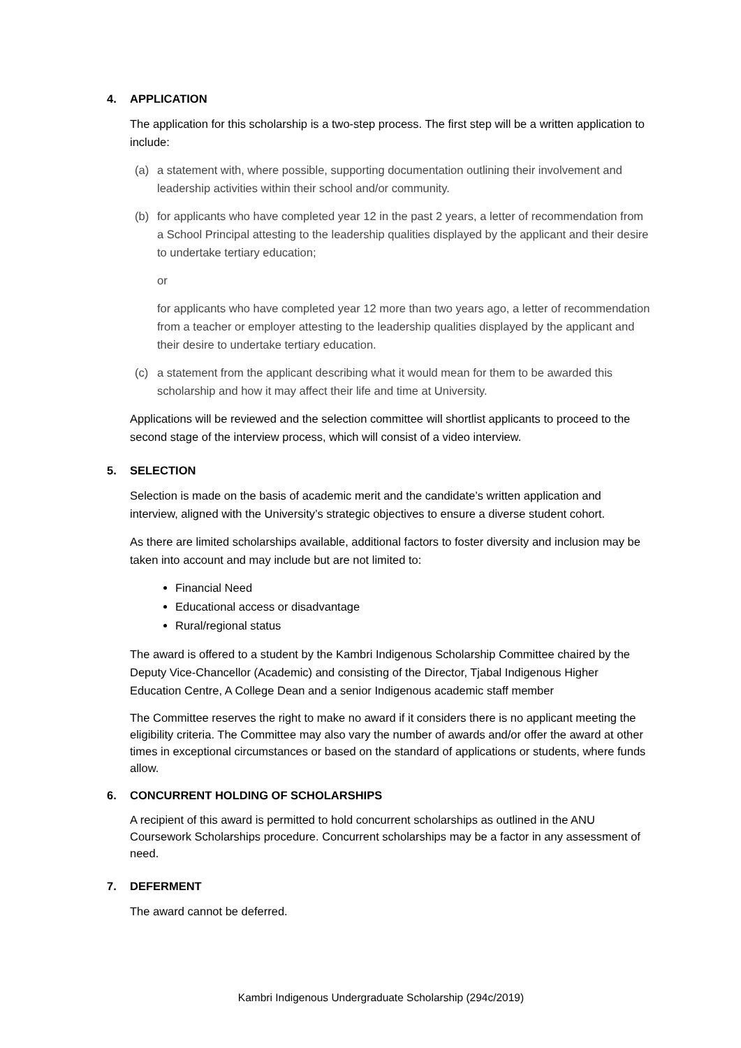4. APPLICATION
The application for this scholarship is a two-step process. The first step will be a written application to include:
(a) a statement with, where possible, supporting documentation outlining their involvement and leadership activities within their school and/or community.
(b) for applicants who have completed year 12 in the past 2 years, a letter of recommendation from a School Principal attesting to the leadership qualities displayed by the applicant and their desire to undertake tertiary education;
or
for applicants who have completed year 12 more than two years ago, a letter of recommendation from a teacher or employer attesting to the leadership qualities displayed by the applicant and their desire to undertake tertiary education.
(c) a statement from the applicant describing what it would mean for them to be awarded this scholarship and how it may affect their life and time at University.
Applications will be reviewed and the selection committee will shortlist applicants to proceed to the second stage of the interview process, which will consist of a video interview.
5. SELECTION
Selection is made on the basis of academic merit and the candidate’s written application and interview, aligned with the University’s strategic objectives to ensure a diverse student cohort.
As there are limited scholarships available, additional factors to foster diversity and inclusion may be taken into account and may include but are not limited to:
Financial Need
Educational access or disadvantage
Rural/regional status
The award is offered to a student by the Kambri Indigenous Scholarship Committee chaired by the Deputy Vice-Chancellor (Academic) and consisting of the Director, Tjabal Indigenous Higher Education Centre, A College Dean and a senior Indigenous academic staff member
The Committee reserves the right to make no award if it considers there is no applicant meeting the eligibility criteria. The Committee may also vary the number of awards and/or offer the award at other times in exceptional circumstances or based on the standard of applications or students, where funds allow.
6. CONCURRENT HOLDING OF SCHOLARSHIPS
A recipient of this award is permitted to hold concurrent scholarships as outlined in the ANU Coursework Scholarships procedure. Concurrent scholarships may be a factor in any assessment of need.
7. DEFERMENT
The award cannot be deferred.
Kambri Indigenous Undergraduate Scholarship (294c/2019)